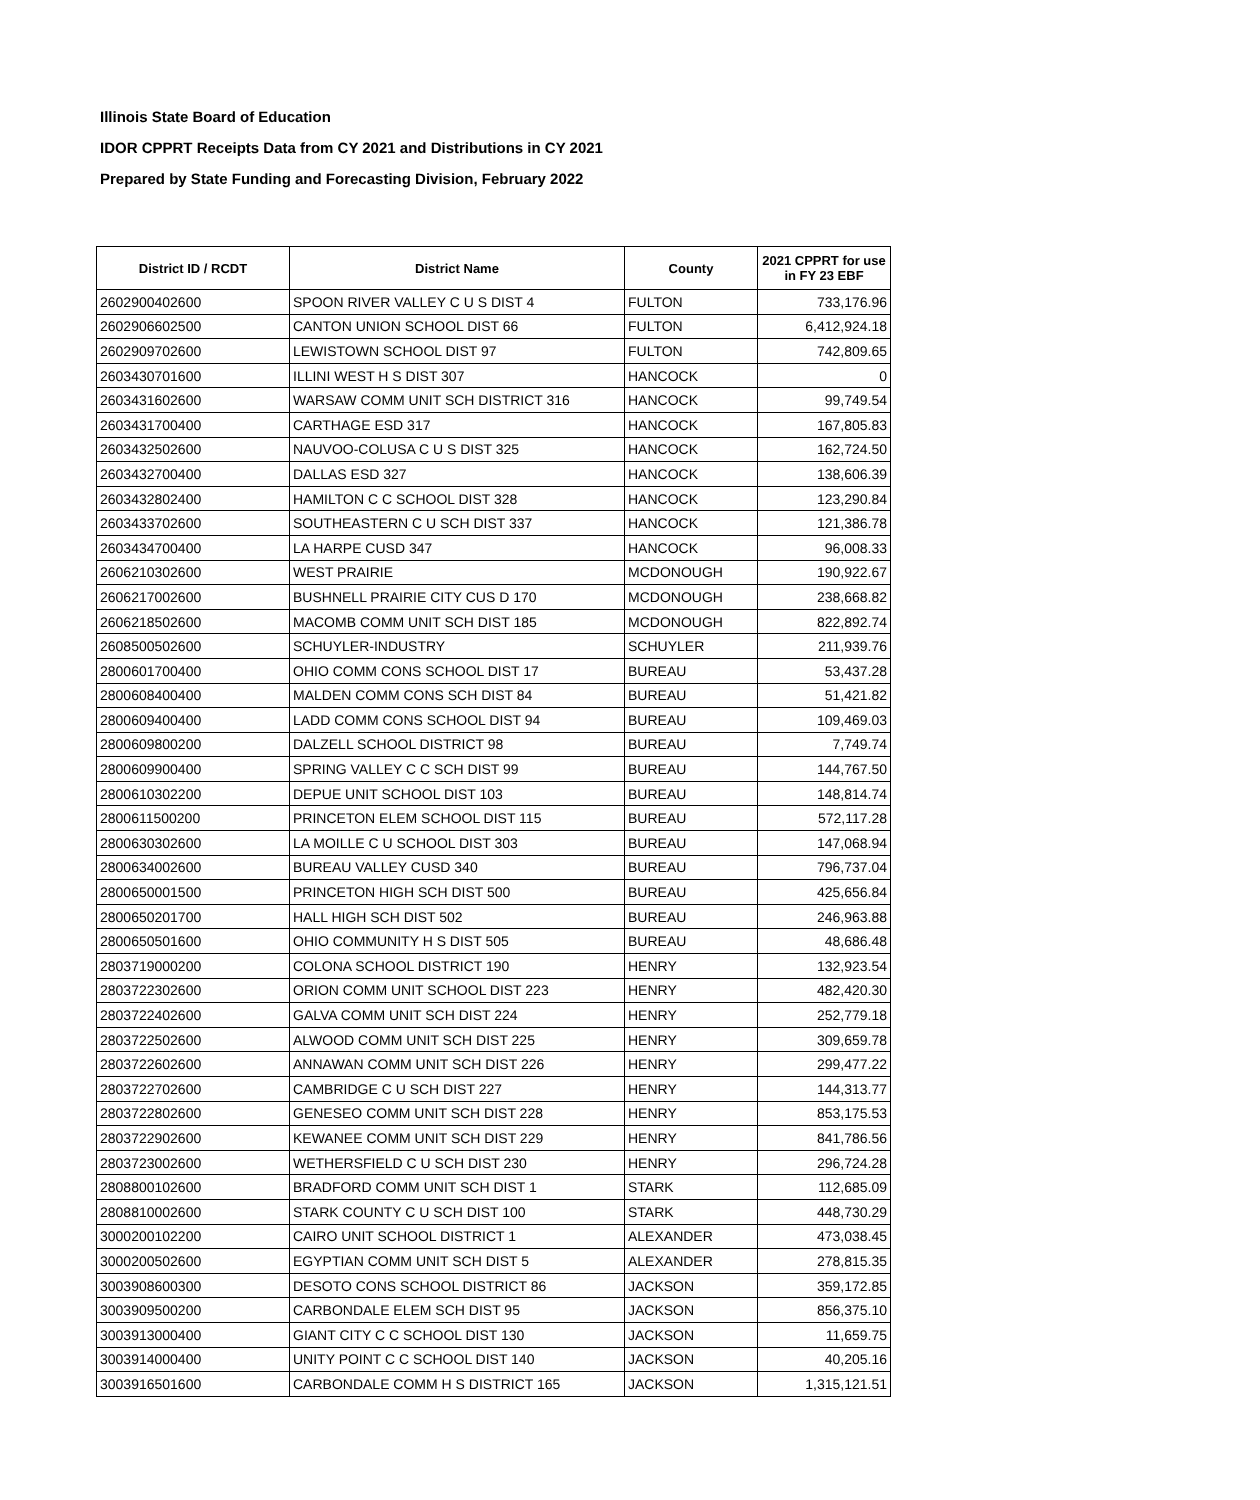Illinois State Board of Education
IDOR CPPRT Receipts Data from CY 2021 and Distributions in CY 2021
Prepared by State Funding and Forecasting Division, February 2022
| District ID / RCDT | District Name | County | 2021 CPPRT for use in FY 23 EBF |
| --- | --- | --- | --- |
| 2602900402600 | SPOON RIVER VALLEY C U S DIST 4 | FULTON | 733,176.96 |
| 2602906602500 | CANTON UNION SCHOOL DIST 66 | FULTON | 6,412,924.18 |
| 2602909702600 | LEWISTOWN SCHOOL DIST 97 | FULTON | 742,809.65 |
| 2603430701600 | ILLINI WEST H S DIST 307 | HANCOCK | 0 |
| 2603431602600 | WARSAW COMM UNIT SCH DISTRICT 316 | HANCOCK | 99,749.54 |
| 2603431700400 | CARTHAGE ESD 317 | HANCOCK | 167,805.83 |
| 2603432502600 | NAUVOO-COLUSA C U S DIST 325 | HANCOCK | 162,724.50 |
| 2603432700400 | DALLAS ESD 327 | HANCOCK | 138,606.39 |
| 2603432802400 | HAMILTON C C SCHOOL DIST 328 | HANCOCK | 123,290.84 |
| 2603433702600 | SOUTHEASTERN C U SCH DIST 337 | HANCOCK | 121,386.78 |
| 2603434700400 | LA HARPE CUSD 347 | HANCOCK | 96,008.33 |
| 2606210302600 | WEST PRAIRIE | MCDONOUGH | 190,922.67 |
| 2606217002600 | BUSHNELL PRAIRIE CITY CUS D 170 | MCDONOUGH | 238,668.82 |
| 2606218502600 | MACOMB COMM UNIT SCH DIST 185 | MCDONOUGH | 822,892.74 |
| 2608500502600 | SCHUYLER-INDUSTRY | SCHUYLER | 211,939.76 |
| 2800601700400 | OHIO COMM CONS SCHOOL DIST 17 | BUREAU | 53,437.28 |
| 2800608400400 | MALDEN COMM CONS SCH DIST 84 | BUREAU | 51,421.82 |
| 2800609400400 | LADD COMM CONS SCHOOL DIST 94 | BUREAU | 109,469.03 |
| 2800609800200 | DALZELL SCHOOL DISTRICT 98 | BUREAU | 7,749.74 |
| 2800609900400 | SPRING VALLEY C C SCH DIST 99 | BUREAU | 144,767.50 |
| 2800610302200 | DEPUE UNIT SCHOOL DIST 103 | BUREAU | 148,814.74 |
| 2800611500200 | PRINCETON ELEM SCHOOL DIST 115 | BUREAU | 572,117.28 |
| 2800630302600 | LA MOILLE C U SCHOOL DIST 303 | BUREAU | 147,068.94 |
| 2800634002600 | BUREAU VALLEY CUSD 340 | BUREAU | 796,737.04 |
| 2800650001500 | PRINCETON HIGH SCH DIST 500 | BUREAU | 425,656.84 |
| 2800650201700 | HALL HIGH SCH DIST 502 | BUREAU | 246,963.88 |
| 2800650501600 | OHIO COMMUNITY H S DIST 505 | BUREAU | 48,686.48 |
| 2803719000200 | COLONA SCHOOL DISTRICT 190 | HENRY | 132,923.54 |
| 2803722302600 | ORION COMM UNIT SCHOOL DIST 223 | HENRY | 482,420.30 |
| 2803722402600 | GALVA COMM UNIT SCH DIST 224 | HENRY | 252,779.18 |
| 2803722502600 | ALWOOD COMM UNIT SCH DIST 225 | HENRY | 309,659.78 |
| 2803722602600 | ANNAWAN COMM UNIT SCH DIST 226 | HENRY | 299,477.22 |
| 2803722702600 | CAMBRIDGE C U SCH DIST 227 | HENRY | 144,313.77 |
| 2803722802600 | GENESEO COMM UNIT SCH DIST 228 | HENRY | 853,175.53 |
| 2803722902600 | KEWANEE COMM UNIT SCH DIST 229 | HENRY | 841,786.56 |
| 2803723002600 | WETHERSFIELD C U SCH DIST 230 | HENRY | 296,724.28 |
| 2808800102600 | BRADFORD COMM UNIT SCH DIST 1 | STARK | 112,685.09 |
| 2808810002600 | STARK COUNTY C U SCH DIST 100 | STARK | 448,730.29 |
| 3000200102200 | CAIRO UNIT SCHOOL DISTRICT 1 | ALEXANDER | 473,038.45 |
| 3000200502600 | EGYPTIAN COMM UNIT SCH DIST 5 | ALEXANDER | 278,815.35 |
| 3003908600300 | DESOTO CONS SCHOOL DISTRICT 86 | JACKSON | 359,172.85 |
| 3003909500200 | CARBONDALE ELEM SCH DIST 95 | JACKSON | 856,375.10 |
| 3003913000400 | GIANT CITY C C SCHOOL DIST 130 | JACKSON | 11,659.75 |
| 3003914000400 | UNITY POINT C C SCHOOL DIST 140 | JACKSON | 40,205.16 |
| 3003916501600 | CARBONDALE COMM H S DISTRICT 165 | JACKSON | 1,315,121.51 |